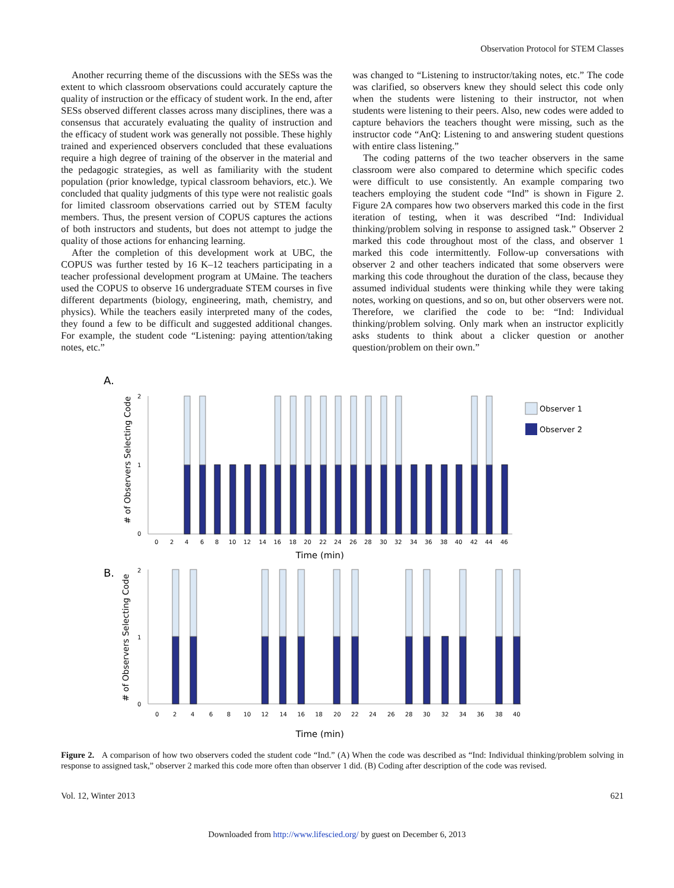Observation Protocol for STEM Classes
Another recurring theme of the discussions with the SESs was the extent to which classroom observations could accurately capture the quality of instruction or the efficacy of student work. In the end, after SESs observed different classes across many disciplines, there was a consensus that accurately evaluating the quality of instruction and the efficacy of student work was generally not possible. These highly trained and experienced observers concluded that these evaluations require a high degree of training of the observer in the material and the pedagogic strategies, as well as familiarity with the student population (prior knowledge, typical classroom behaviors, etc.). We concluded that quality judgments of this type were not realistic goals for limited classroom observations carried out by STEM faculty members. Thus, the present version of COPUS captures the actions of both instructors and students, but does not attempt to judge the quality of those actions for enhancing learning.
After the completion of this development work at UBC, the COPUS was further tested by 16 K–12 teachers participating in a teacher professional development program at UMaine. The teachers used the COPUS to observe 16 undergraduate STEM courses in five different departments (biology, engineering, math, chemistry, and physics). While the teachers easily interpreted many of the codes, they found a few to be difficult and suggested additional changes. For example, the student code “Listening: paying attention/taking notes, etc.”
was changed to “Listening to instructor/taking notes, etc.” The code was clarified, so observers knew they should select this code only when the students were listening to their instructor, not when students were listening to their peers. Also, new codes were added to capture behaviors the teachers thought were missing, such as the instructor code “AnQ: Listening to and answering student questions with entire class listening.”
The coding patterns of the two teacher observers in the same classroom were also compared to determine which specific codes were difficult to use consistently. An example comparing two teachers employing the student code “Ind” is shown in Figure 2. Figure 2A compares how two observers marked this code in the first iteration of testing, when it was described “Ind: Individual thinking/problem solving in response to assigned task.” Observer 2 marked this code throughout most of the class, and observer 1 marked this code intermittently. Follow-up conversations with observer 2 and other teachers indicated that some observers were marking this code throughout the duration of the class, because they assumed individual students were thinking while they were taking notes, working on questions, and so on, but other observers were not. Therefore, we clarified the code to be: “Ind: Individual thinking/problem solving. Only mark when an instructor explicitly asks students to think about a clicker question or another question/problem on their own.”
A.
# of Observers Selecting Code
2
1
0
0 2 4 6 8 10 12 14 16 18 20 22 24 26 28 30 32 34 36 38 40 42 44 46
Time (min)
Observer 1
Observer 2
B.
# of Observers Selecting Code
2
1
0
0 2 4 6 8 10 12 14 16 18 20 22 24 26 28 30 32 34 36 38 40
Time (min)
Figure 2. A comparison of how two observers coded the student code “Ind.” (A) When the code was described as “Ind: Individual thinking/problem solving in response to assigned task,” observer 2 marked this code more often than observer 1 did. (B) Coding after description of the code was revised.
Vol. 12, Winter 2013 621
Downloaded from http://www.lifescied.org/ by guest on December 6, 2013